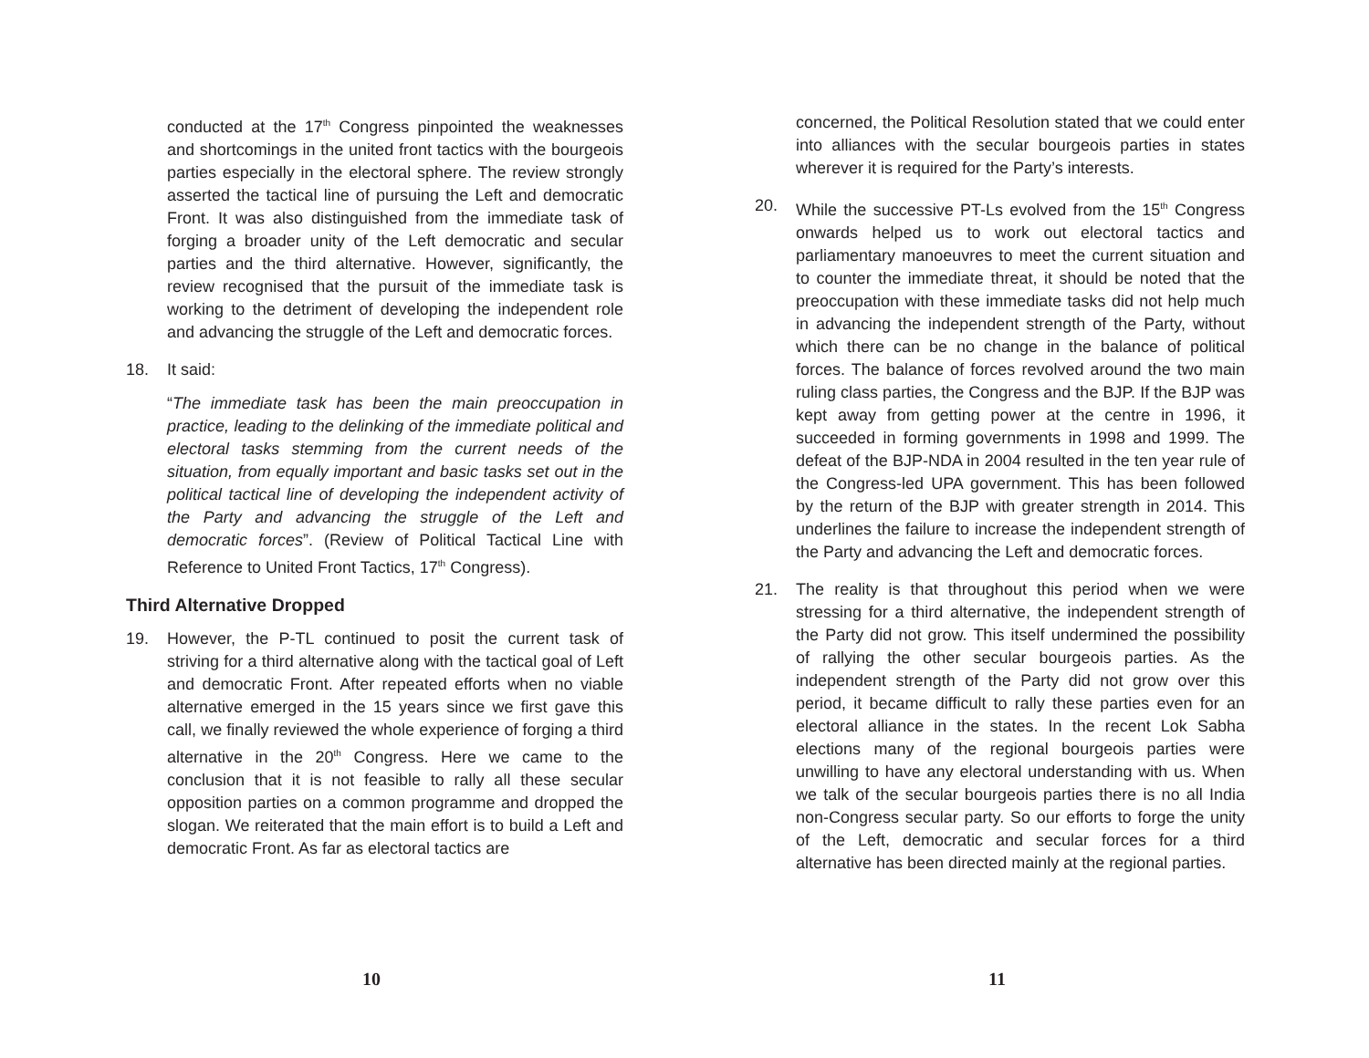conducted at the 17<sup>th</sup> Congress pinpointed the weaknesses and shortcomings in the united front tactics with the bourgeois parties especially in the electoral sphere. The review strongly asserted the tactical line of pursuing the Left and democratic Front. It was also distinguished from the immediate task of forging a broader unity of the Left democratic and secular parties and the third alternative. However, significantly, the review recognised that the pursuit of the immediate task is working to the detriment of developing the independent role and advancing the struggle of the Left and democratic forces.
18. It said:
“The immediate task has been the main preoccupation in practice, leading to the delinking of the immediate political and electoral tasks stemming from the current needs of the situation, from equally important and basic tasks set out in the political tactical line of developing the independent activity of the Party and advancing the struggle of the Left and democratic forces”. (Review of Political Tactical Line with Reference to United Front Tactics, 17<sup>th</sup> Congress).
Third Alternative Dropped
19. However, the P-TL continued to posit the current task of striving for a third alternative along with the tactical goal of Left and democratic Front. After repeated efforts when no viable alternative emerged in the 15 years since we first gave this call, we finally reviewed the whole experience of forging a third alternative in the 20<sup>th</sup> Congress. Here we came to the conclusion that it is not feasible to rally all these secular opposition parties on a common programme and dropped the slogan. We reiterated that the main effort is to build a Left and democratic Front. As far as electoral tactics are
10
concerned, the Political Resolution stated that we could enter into alliances with the secular bourgeois parties in states wherever it is required for the Party’s interests.
20. While the successive PT-Ls evolved from the 15<sup>th</sup> Congress onwards helped us to work out electoral tactics and parliamentary manoeuvres to meet the current situation and to counter the immediate threat, it should be noted that the preoccupation with these immediate tasks did not help much in advancing the independent strength of the Party, without which there can be no change in the balance of political forces. The balance of forces revolved around the two main ruling class parties, the Congress and the BJP. If the BJP was kept away from getting power at the centre in 1996, it succeeded in forming governments in 1998 and 1999. The defeat of the BJP-NDA in 2004 resulted in the ten year rule of the Congress-led UPA government. This has been followed by the return of the BJP with greater strength in 2014. This underlines the failure to increase the independent strength of the Party and advancing the Left and democratic forces.
21. The reality is that throughout this period when we were stressing for a third alternative, the independent strength of the Party did not grow. This itself undermined the possibility of rallying the other secular bourgeois parties. As the independent strength of the Party did not grow over this period, it became difficult to rally these parties even for an electoral alliance in the states. In the recent Lok Sabha elections many of the regional bourgeois parties were unwilling to have any electoral understanding with us. When we talk of the secular bourgeois parties there is no all India non-Congress secular party. So our efforts to forge the unity of the Left, democratic and secular forces for a third alternative has been directed mainly at the regional parties.
11